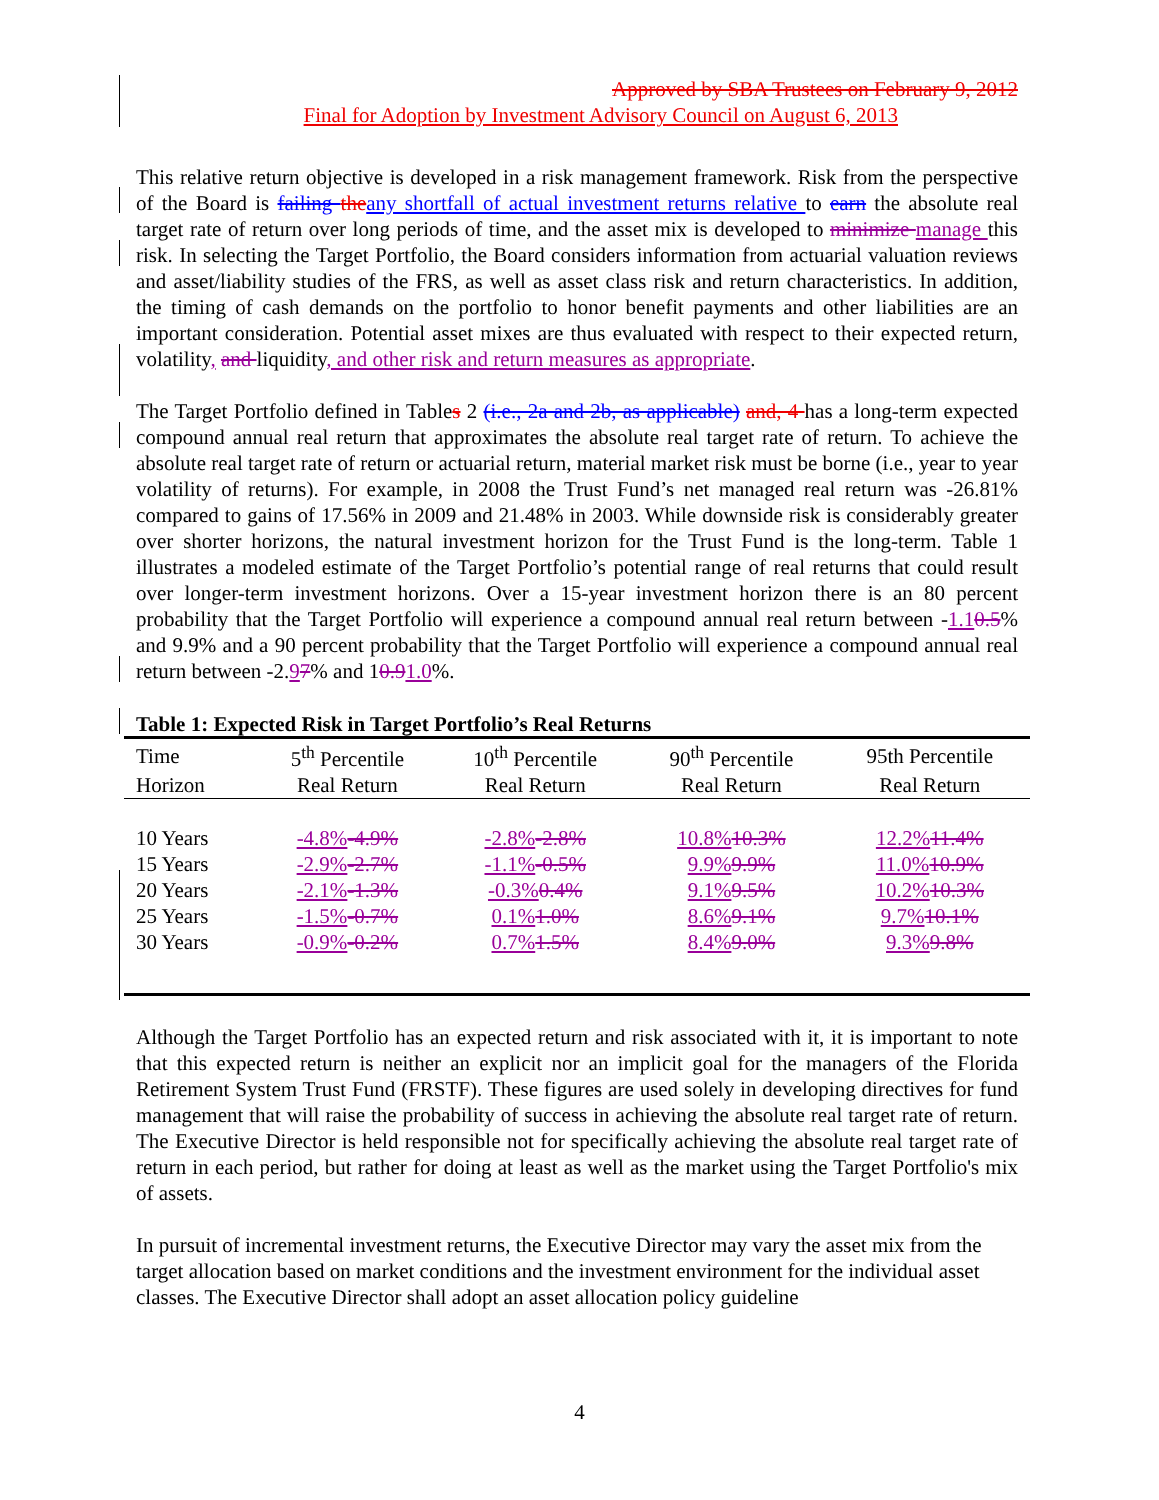Approved by SBA Trustees on February 9, 2012
Final for Adoption by Investment Advisory Council on August 6, 2013
This relative return objective is developed in a risk management framework. Risk from the perspective of the Board is failing theany shortfall of actual investment returns relative to earn the absolute real target rate of return over long periods of time, and the asset mix is developed to minimize manage this risk. In selecting the Target Portfolio, the Board considers information from actuarial valuation reviews and asset/liability studies of the FRS, as well as asset class risk and return characteristics. In addition, the timing of cash demands on the portfolio to honor benefit payments and other liabilities are an important consideration. Potential asset mixes are thus evaluated with respect to their expected return, volatility, and liquidity, and other risk and return measures as appropriate.
The Target Portfolio defined in Tables 2 (i.e., 2a and 2b, as applicable) and, 4 has a long-term expected compound annual real return that approximates the absolute real target rate of return. To achieve the absolute real target rate of return or actuarial return, material market risk must be borne (i.e., year to year volatility of returns). For example, in 2008 the Trust Fund’s net managed real return was -26.81% compared to gains of 17.56% in 2009 and 21.48% in 2003. While downside risk is considerably greater over shorter horizons, the natural investment horizon for the Trust Fund is the long-term. Table 1 illustrates a modeled estimate of the Target Portfolio’s potential range of real returns that could result over longer-term investment horizons. Over a 15-year investment horizon there is an 80 percent probability that the Target Portfolio will experience a compound annual real return between -1.10.5% and 9.9% and a 90 percent probability that the Target Portfolio will experience a compound annual real return between -2.97% and 10.91.0%.
Table 1: Expected Risk in Target Portfolio’s Real Returns
| Time | 5<sup>th</sup> Percentile | 10<sup>th</sup> Percentile | 90<sup>th</sup> Percentile | 95th Percentile |
| --- | --- | --- | --- | --- |
| Horizon | Real Return | Real Return | Real Return | Real Return |
| 10 Years | -4.8% -4.9% | -2.8% -2.8% | 10.8% 10.3% | 12.2% 11.4% |
| 15 Years | -2.9% -2.7% | -1.1% -0.5% | 9.9% 9.9% | 11.0% 10.9% |
| 20 Years | -2.1% -1.3% | -0.3% 0.4% | 9.1% 9.5% | 10.2% 10.3% |
| 25 Years | -1.5% -0.7% | 0.1% 1.0% | 8.6% 9.1% | 9.7% 10.1% |
| 30 Years | -0.9% -0.2% | 0.7% 1.5% | 8.4% 9.0% | 9.3% 9.8% |
Although the Target Portfolio has an expected return and risk associated with it, it is important to note that this expected return is neither an explicit nor an implicit goal for the managers of the Florida Retirement System Trust Fund (FRSTF). These figures are used solely in developing directives for fund management that will raise the probability of success in achieving the absolute real target rate of return. The Executive Director is held responsible not for specifically achieving the absolute real target rate of return in each period, but rather for doing at least as well as the market using the Target Portfolio's mix of assets.
In pursuit of incremental investment returns, the Executive Director may vary the asset mix from the target allocation based on market conditions and the investment environment for the individual asset classes. The Executive Director shall adopt an asset allocation policy guideline
4